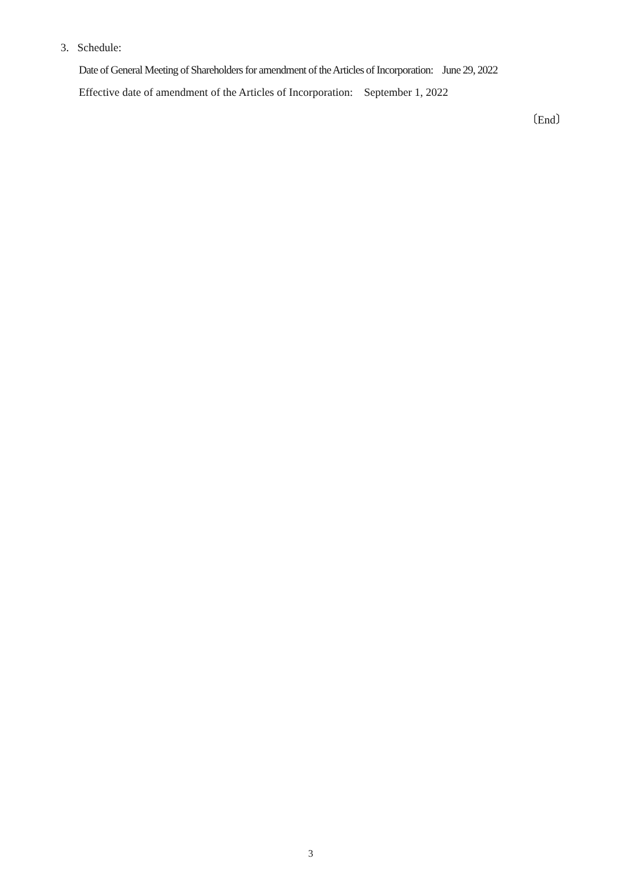3. Schedule:
Date of General Meeting of Shareholders for amendment of the Articles of Incorporation: June 29, 2022
Effective date of amendment of the Articles of Incorporation: September 1, 2022
〔End〕
3